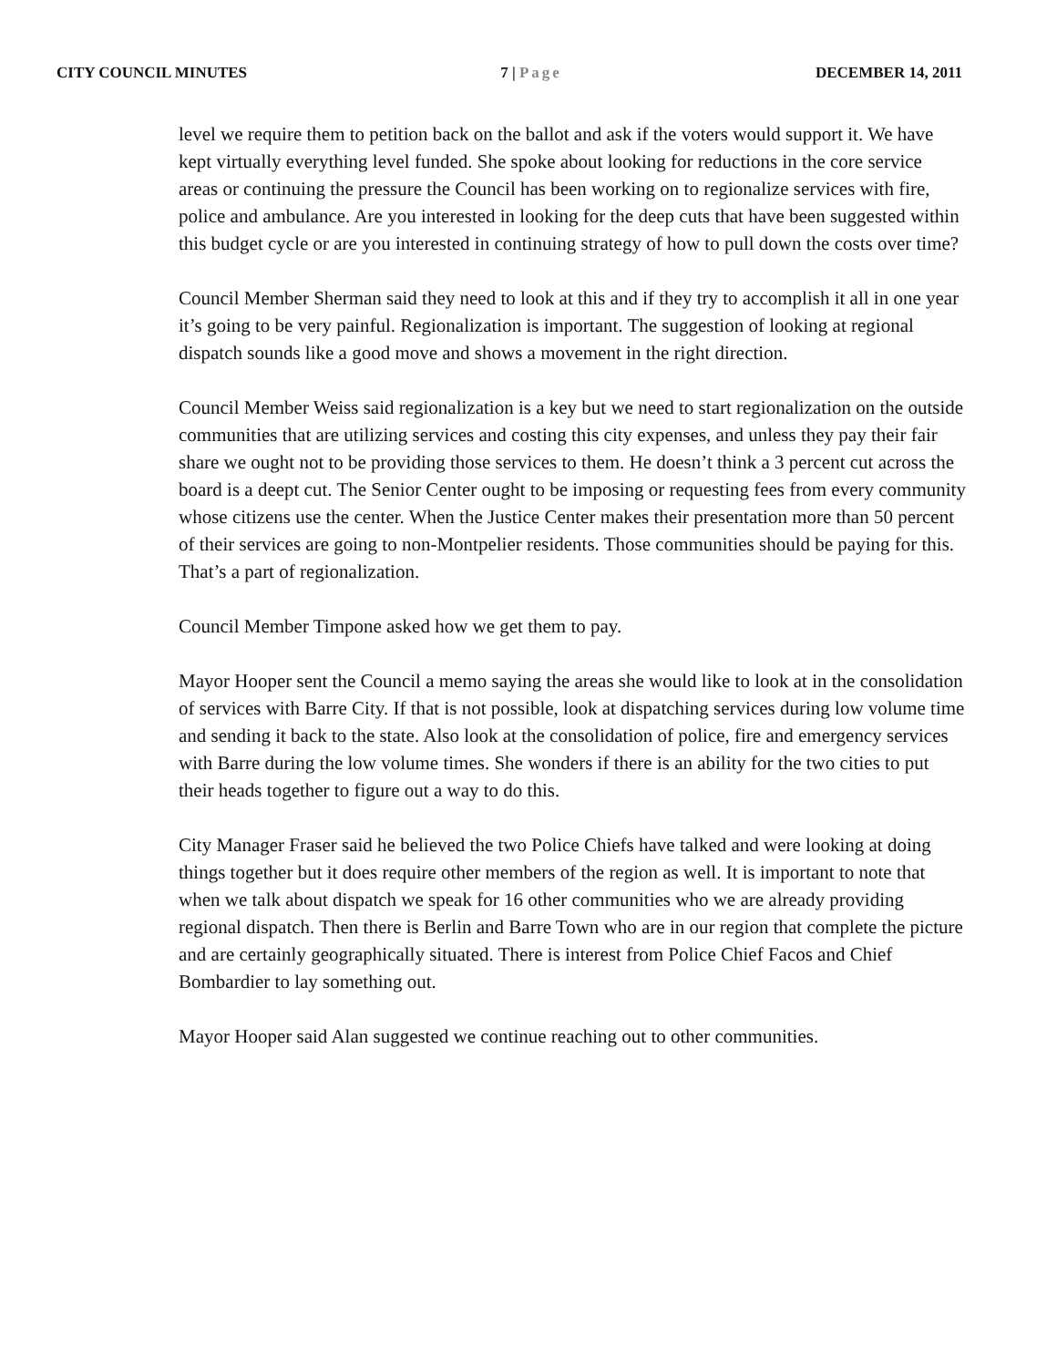CITY COUNCIL MINUTES 7 | Page DECEMBER 14, 2011
level we require them to petition back on the ballot and ask if the voters would support it. We have kept virtually everything level funded. She spoke about looking for reductions in the core service areas or continuing the pressure the Council has been working on to regionalize services with fire, police and ambulance. Are you interested in looking for the deep cuts that have been suggested within this budget cycle or are you interested in continuing strategy of how to pull down the costs over time?
Council Member Sherman said they need to look at this and if they try to accomplish it all in one year it’s going to be very painful. Regionalization is important. The suggestion of looking at regional dispatch sounds like a good move and shows a movement in the right direction.
Council Member Weiss said regionalization is a key but we need to start regionalization on the outside communities that are utilizing services and costing this city expenses, and unless they pay their fair share we ought not to be providing those services to them. He doesn’t think a 3 percent cut across the board is a deept cut. The Senior Center ought to be imposing or requesting fees from every community whose citizens use the center. When the Justice Center makes their presentation more than 50 percent of their services are going to non-Montpelier residents. Those communities should be paying for this. That’s a part of regionalization.
Council Member Timpone asked how we get them to pay.
Mayor Hooper sent the Council a memo saying the areas she would like to look at in the consolidation of services with Barre City. If that is not possible, look at dispatching services during low volume time and sending it back to the state. Also look at the consolidation of police, fire and emergency services with Barre during the low volume times. She wonders if there is an ability for the two cities to put their heads together to figure out a way to do this.
City Manager Fraser said he believed the two Police Chiefs have talked and were looking at doing things together but it does require other members of the region as well. It is important to note that when we talk about dispatch we speak for 16 other communities who we are already providing regional dispatch. Then there is Berlin and Barre Town who are in our region that complete the picture and are certainly geographically situated. There is interest from Police Chief Facos and Chief Bombardier to lay something out.
Mayor Hooper said Alan suggested we continue reaching out to other communities.